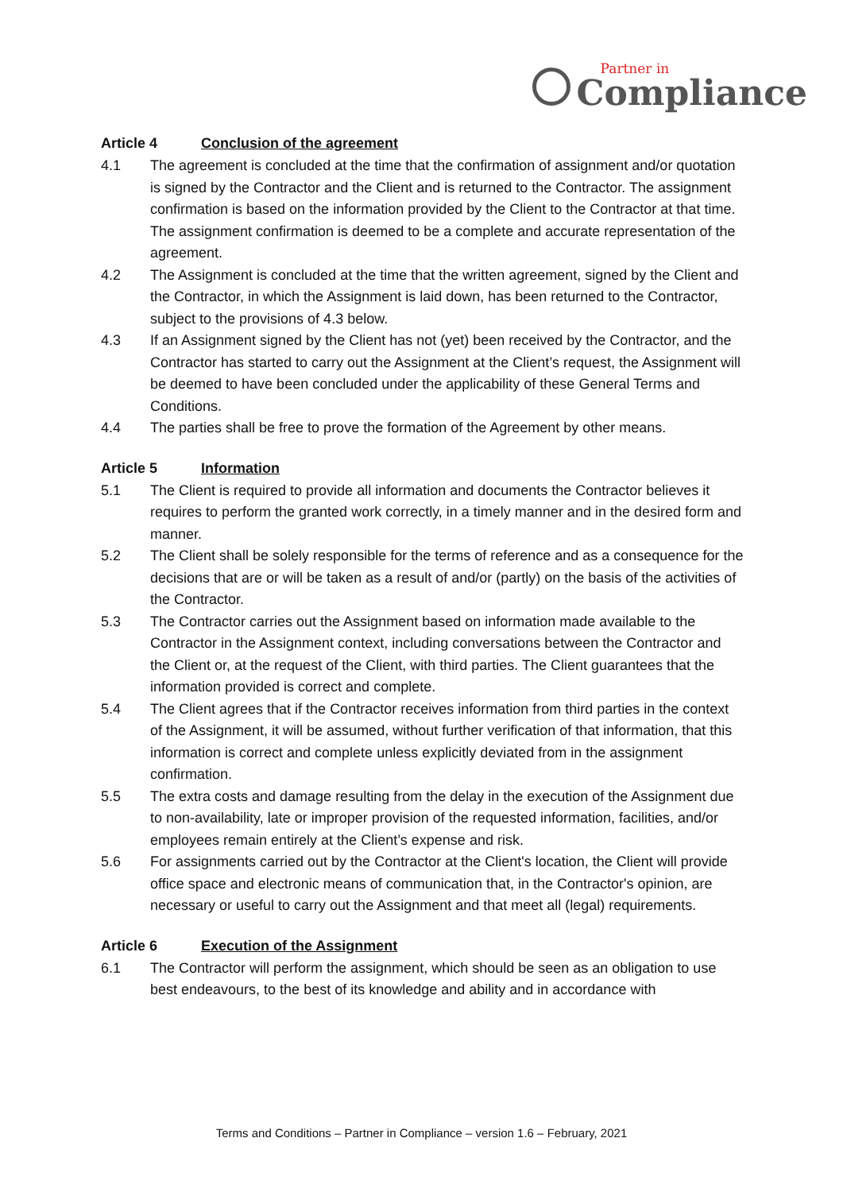Partner in
Compliance
Article 4 Conclusion of the agreement
4.1 The agreement is concluded at the time that the confirmation of assignment and/or quotation is signed by the Contractor and the Client and is returned to the Contractor. The assignment confirmation is based on the information provided by the Client to the Contractor at that time. The assignment confirmation is deemed to be a complete and accurate representation of the agreement.
4.2 The Assignment is concluded at the time that the written agreement, signed by the Client and the Contractor, in which the Assignment is laid down, has been returned to the Contractor, subject to the provisions of 4.3 below.
4.3 If an Assignment signed by the Client has not (yet) been received by the Contractor, and the Contractor has started to carry out the Assignment at the Client’s request, the Assignment will be deemed to have been concluded under the applicability of these General Terms and Conditions.
4.4 The parties shall be free to prove the formation of the Agreement by other means.
Article 5 Information
5.1 The Client is required to provide all information and documents the Contractor believes it requires to perform the granted work correctly, in a timely manner and in the desired form and manner.
5.2 The Client shall be solely responsible for the terms of reference and as a consequence for the decisions that are or will be taken as a result of and/or (partly) on the basis of the activities of the Contractor.
5.3 The Contractor carries out the Assignment based on information made available to the Contractor in the Assignment context, including conversations between the Contractor and the Client or, at the request of the Client, with third parties. The Client guarantees that the information provided is correct and complete.
5.4 The Client agrees that if the Contractor receives information from third parties in the context of the Assignment, it will be assumed, without further verification of that information, that this information is correct and complete unless explicitly deviated from in the assignment confirmation.
5.5 The extra costs and damage resulting from the delay in the execution of the Assignment due to non-availability, late or improper provision of the requested information, facilities, and/or employees remain entirely at the Client’s expense and risk.
5.6 For assignments carried out by the Contractor at the Client's location, the Client will provide office space and electronic means of communication that, in the Contractor's opinion, are necessary or useful to carry out the Assignment and that meet all (legal) requirements.
Article 6 Execution of the Assignment
6.1 The Contractor will perform the assignment, which should be seen as an obligation to use best endeavours, to the best of its knowledge and ability and in accordance with
Terms and Conditions – Partner in Compliance – version 1.6 – February, 2021